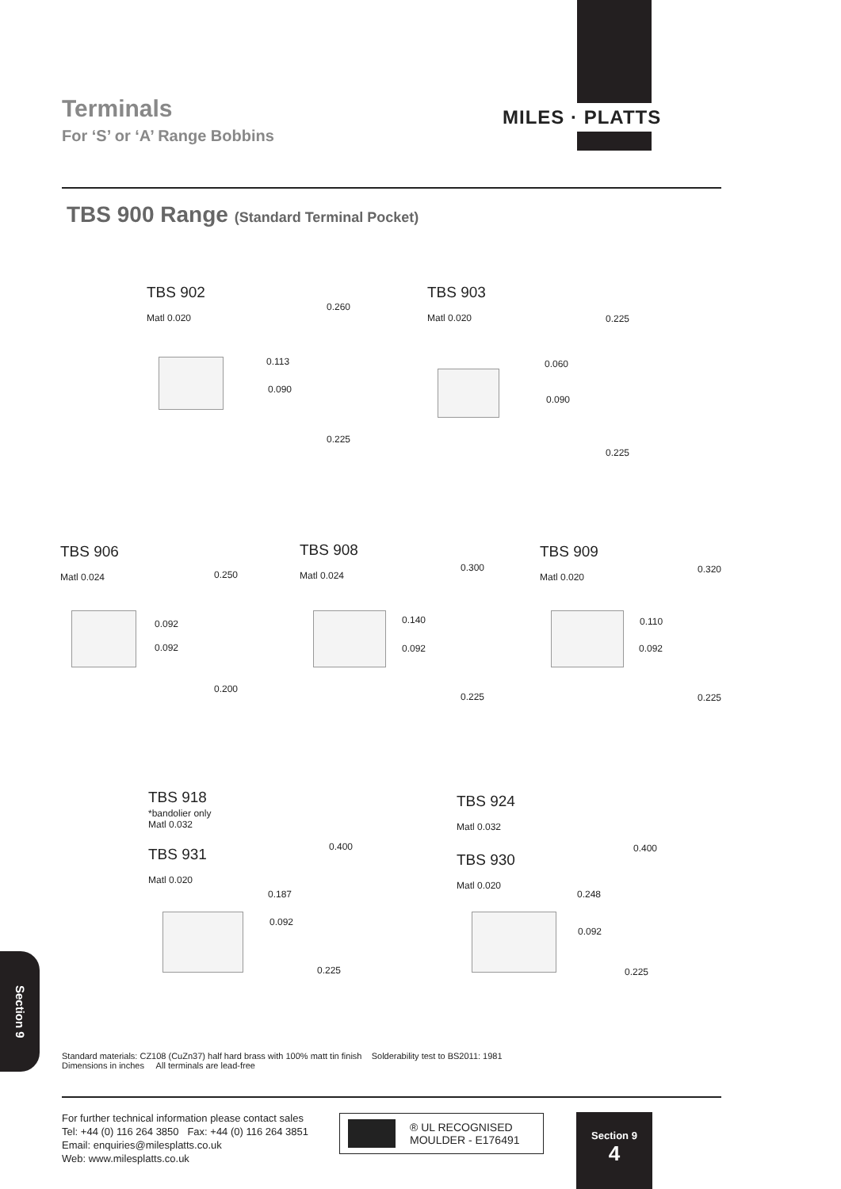Terminals
For ‘S’ or ‘A’ Range Bobbins
MILES · PLATTS
TBS 900 Range (Standard Terminal Pocket)
TBS 902
Matl 0.020
0.260
0.113
0.090
0.225
TBS 903
Matl 0.020
0.225
0.060
0.090
0.225
TBS 906
Matl 0.024
0.250
0.092
0.092
0.200
TBS 908
Matl 0.024
0.300
0.140
0.092
0.225
TBS 909
Matl 0.020
0.320
0.110
0.092
0.225
TBS 918
*bandolier only
Matl 0.032
TBS 931
Matl 0.020
0.400
0.187
0.092
0.225
TBS 924
Matl 0.032
TBS 930
Matl 0.020
0.400
0.248
0.092
0.225
Section 9
Standard materials: CZ108 (CuZn37) half hard brass with 100% matt tin finish Solderability test to BS2011: 1981
Dimensions in inches All terminals are lead-free
For further technical information please contact sales
Tel: +44 (0) 116 264 3850 Fax: +44 (0) 116 264 3851
Email: enquiries@milesplatts.co.uk
Web: www.milesplatts.co.uk
® UL RECOGNISED
MOULDER - E176491
Section 9
4